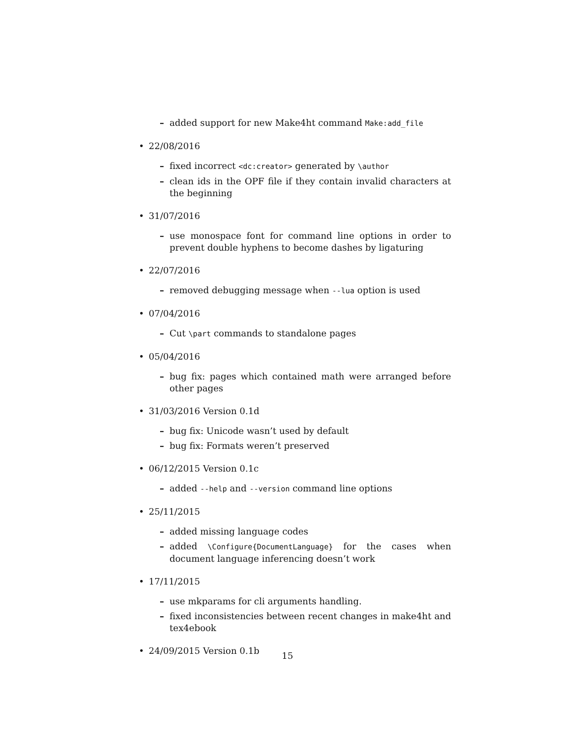– added support for new Make4ht command Make:add_file
• 22/08/2016
– fixed incorrect <dc:creator> generated by \author
– clean ids in the OPF file if they contain invalid characters at the beginning
• 31/07/2016
– use monospace font for command line options in order to prevent double hyphens to become dashes by ligaturing
• 22/07/2016
– removed debugging message when --lua option is used
• 07/04/2016
– Cut \part commands to standalone pages
• 05/04/2016
– bug fix: pages which contained math were arranged before other pages
• 31/03/2016 Version 0.1d
– bug fix: Unicode wasn’t used by default
– bug fix: Formats weren’t preserved
• 06/12/2015 Version 0.1c
– added --help and --version command line options
• 25/11/2015
– added missing language codes
– added \Configure{DocumentLanguage} for the cases when document language inferencing doesn’t work
• 17/11/2015
– use mkparams for cli arguments handling.
– fixed inconsistencies between recent changes in make4ht and tex4ebook
• 24/09/2015 Version 0.1b
15